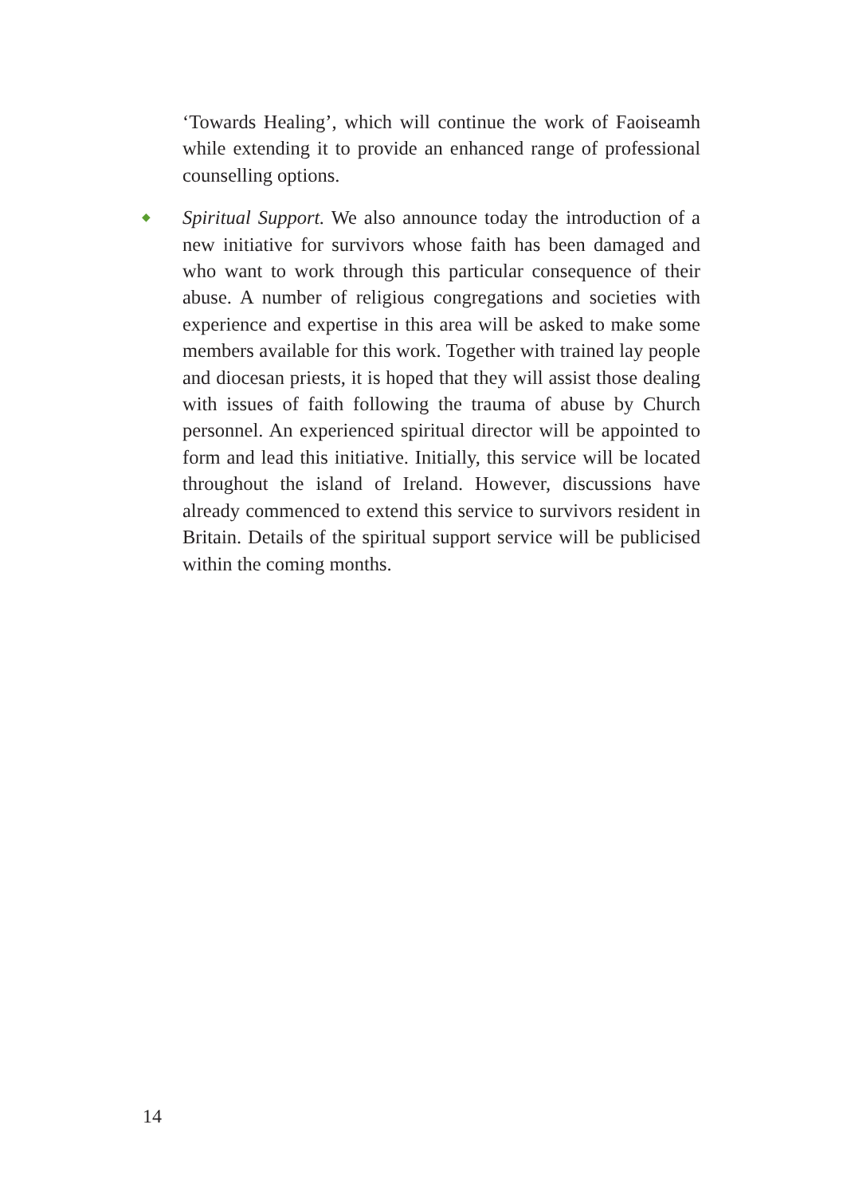‘Towards Healing’, which will continue the work of Faoiseamh while extending it to provide an enhanced range of professional counselling options.
◆
Spiritual Support. We also announce today the introduction of a new initiative for survivors whose faith has been damaged and who want to work through this particular consequence of their abuse. A number of religious congregations and societies with experience and expertise in this area will be asked to make some members available for this work. Together with trained lay people and diocesan priests, it is hoped that they will assist those dealing with issues of faith following the trauma of abuse by Church personnel. An experienced spiritual director will be appointed to form and lead this initiative. Initially, this service will be located throughout the island of Ireland. However, discussions have already commenced to extend this service to survivors resident in Britain. Details of the spiritual support service will be publicised within the coming months.
14